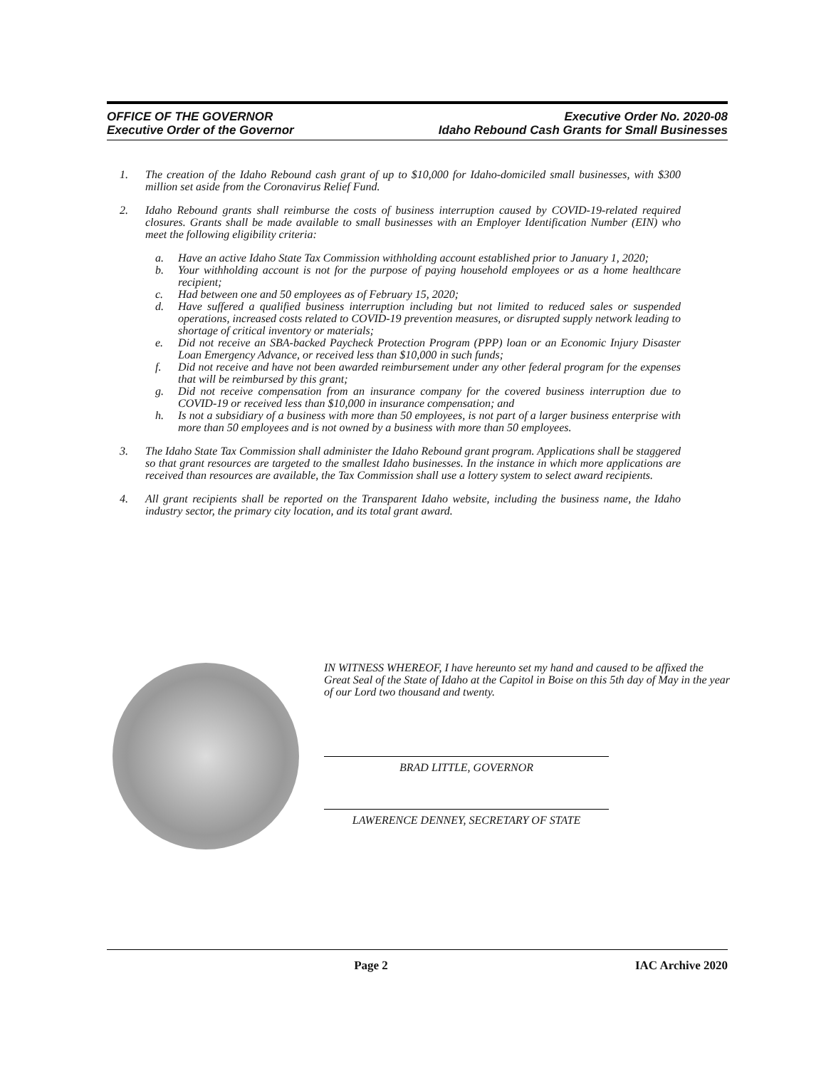OFFICE OF THE GOVERNOR
Executive Order of the Governor
Executive Order No. 2020-08
Idaho Rebound Cash Grants for Small Businesses
1. The creation of the Idaho Rebound cash grant of up to $10,000 for Idaho-domiciled small businesses, with $300 million set aside from the Coronavirus Relief Fund.
2. Idaho Rebound grants shall reimburse the costs of business interruption caused by COVID-19-related required closures. Grants shall be made available to small businesses with an Employer Identification Number (EIN) who meet the following eligibility criteria:
a. Have an active Idaho State Tax Commission withholding account established prior to January 1, 2020;
b. Your withholding account is not for the purpose of paying household employees or as a home healthcare recipient;
c. Had between one and 50 employees as of February 15, 2020;
d. Have suffered a qualified business interruption including but not limited to reduced sales or suspended operations, increased costs related to COVID-19 prevention measures, or disrupted supply network leading to shortage of critical inventory or materials;
e. Did not receive an SBA-backed Paycheck Protection Program (PPP) loan or an Economic Injury Disaster Loan Emergency Advance, or received less than $10,000 in such funds;
f. Did not receive and have not been awarded reimbursement under any other federal program for the expenses that will be reimbursed by this grant;
g. Did not receive compensation from an insurance company for the covered business interruption due to COVID-19 or received less than $10,000 in insurance compensation; and
h. Is not a subsidiary of a business with more than 50 employees, is not part of a larger business enterprise with more than 50 employees and is not owned by a business with more than 50 employees.
3. The Idaho State Tax Commission shall administer the Idaho Rebound grant program. Applications shall be staggered so that grant resources are targeted to the smallest Idaho businesses. In the instance in which more applications are received than resources are available, the Tax Commission shall use a lottery system to select award recipients.
4. All grant recipients shall be reported on the Transparent Idaho website, including the business name, the Idaho industry sector, the primary city location, and its total grant award.
IN WITNESS WHEREOF, I have hereunto set my hand and caused to be affixed the Great Seal of the State of Idaho at the Capitol in Boise on this 5th day of May in the year of our Lord two thousand and twenty.
BRAD LITTLE, GOVERNOR
LAWERENCE DENNEY, SECRETARY OF STATE
Page 2 IAC Archive 2020